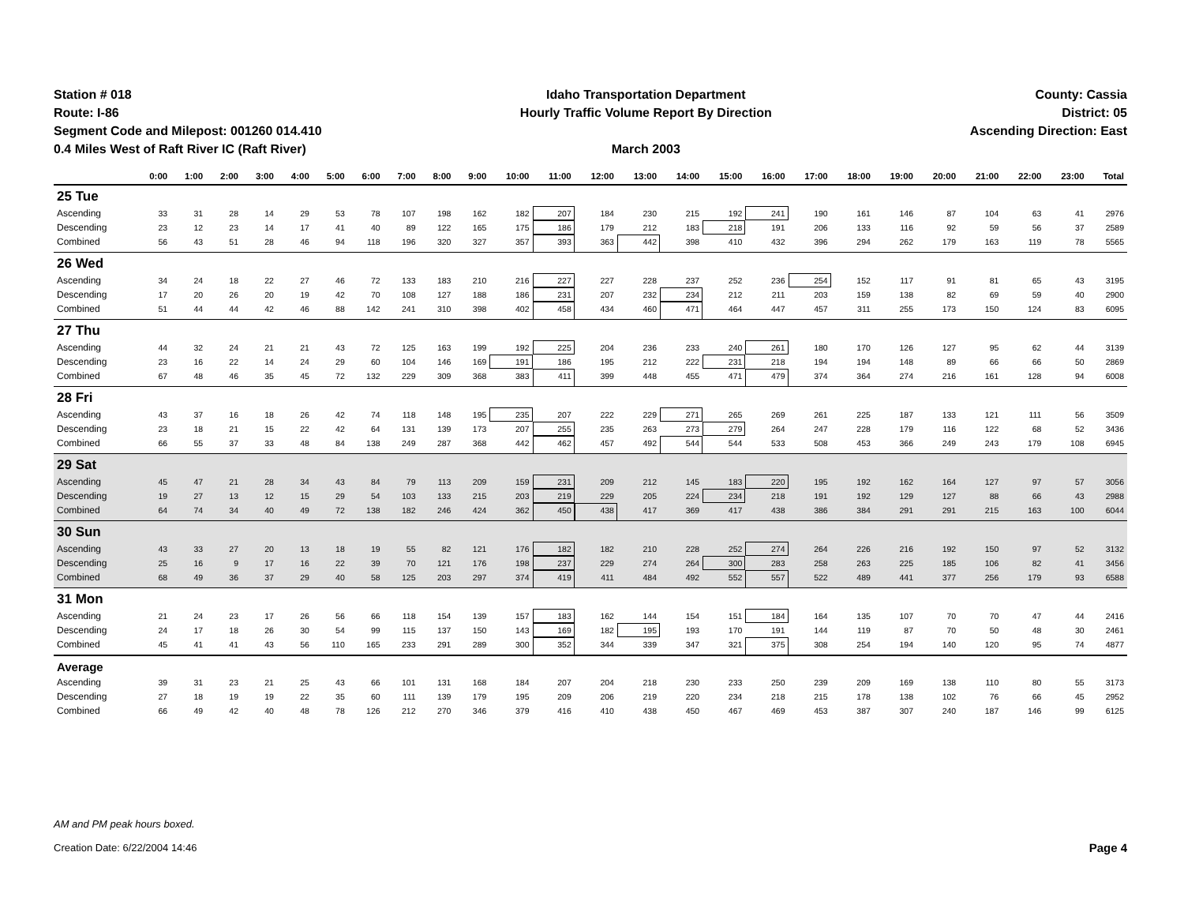Station # 018
Route: I-86
Segment Code and Milepost: 001260 014.410
0.4 Miles West of Raft River IC (Raft River)
Idaho Transportation Department
Hourly Traffic Volume Report By Direction
March 2003
County: Cassia
District: 05
Ascending Direction: East
| | 0:00 | 1:00 | 2:00 | 3:00 | 4:00 | 5:00 | 6:00 | 7:00 | 8:00 | 9:00 | 10:00 | 11:00 | 12:00 | 13:00 | 14:00 | 15:00 | 16:00 | 17:00 | 18:00 | 19:00 | 20:00 | 21:00 | 22:00 | 23:00 | Total |
| --- | --- | --- | --- | --- | --- | --- | --- | --- | --- | --- | --- | --- | --- | --- | --- | --- | --- | --- | --- | --- | --- | --- | --- | --- | --- |
| 25 Tue | | | | | | | | | | | | | | | | | | | | | | | | | |
| Ascending | 33 | 31 | 28 | 14 | 29 | 53 | 78 | 107 | 198 | 162 | 182 | 207 | 184 | 230 | 215 | 192 | 241 | 190 | 161 | 146 | 87 | 104 | 63 | 41 | 2976 |
| Descending | 23 | 12 | 23 | 14 | 17 | 41 | 40 | 89 | 122 | 165 | 175 | 186 | 179 | 212 | 183 | 218 | 191 | 206 | 133 | 116 | 92 | 59 | 56 | 37 | 2589 |
| Combined | 56 | 43 | 51 | 28 | 46 | 94 | 118 | 196 | 320 | 327 | 357 | 393 | 363 | 442 | 398 | 410 | 432 | 396 | 294 | 262 | 179 | 163 | 119 | 78 | 5565 |
| 26 Wed | | | | | | | | | | | | | | | | | | | | | | | | | |
| Ascending | 34 | 24 | 18 | 22 | 27 | 46 | 72 | 133 | 183 | 210 | 216 | 227 | 227 | 228 | 237 | 252 | 236 | 254 | 152 | 117 | 91 | 81 | 65 | 43 | 3195 |
| Descending | 17 | 20 | 26 | 20 | 19 | 42 | 70 | 108 | 127 | 188 | 186 | 231 | 207 | 232 | 234 | 212 | 211 | 203 | 159 | 138 | 82 | 69 | 59 | 40 | 2900 |
| Combined | 51 | 44 | 44 | 42 | 46 | 88 | 142 | 241 | 310 | 398 | 402 | 458 | 434 | 460 | 471 | 464 | 447 | 457 | 311 | 255 | 173 | 150 | 124 | 83 | 6095 |
| 27 Thu | | | | | | | | | | | | | | | | | | | | | | | | | |
| Ascending | 44 | 32 | 24 | 21 | 21 | 43 | 72 | 125 | 163 | 199 | 192 | 225 | 204 | 236 | 233 | 240 | 261 | 180 | 170 | 126 | 127 | 95 | 62 | 44 | 3139 |
| Descending | 23 | 16 | 22 | 14 | 24 | 29 | 60 | 104 | 146 | 169 | 191 | 186 | 195 | 212 | 222 | 231 | 218 | 194 | 194 | 148 | 89 | 66 | 66 | 50 | 2869 |
| Combined | 67 | 48 | 46 | 35 | 45 | 72 | 132 | 229 | 309 | 368 | 383 | 411 | 399 | 448 | 455 | 471 | 479 | 374 | 364 | 274 | 216 | 161 | 128 | 94 | 6008 |
| 28 Fri | | | | | | | | | | | | | | | | | | | | | | | | | |
| Ascending | 43 | 37 | 16 | 18 | 26 | 42 | 74 | 118 | 148 | 195 | 235 | 207 | 222 | 229 | 271 | 265 | 269 | 261 | 225 | 187 | 133 | 121 | 111 | 56 | 3509 |
| Descending | 23 | 18 | 21 | 15 | 22 | 42 | 64 | 131 | 139 | 173 | 207 | 255 | 235 | 263 | 273 | 279 | 264 | 247 | 228 | 179 | 116 | 122 | 68 | 52 | 3436 |
| Combined | 66 | 55 | 37 | 33 | 48 | 84 | 138 | 249 | 287 | 368 | 442 | 462 | 457 | 492 | 544 | 544 | 533 | 508 | 453 | 366 | 249 | 243 | 179 | 108 | 6945 |
| 29 Sat | | | | | | | | | | | | | | | | | | | | | | | | | |
| Ascending | 45 | 47 | 21 | 28 | 34 | 43 | 84 | 79 | 113 | 209 | 159 | 231 | 209 | 212 | 145 | 183 | 220 | 195 | 192 | 162 | 164 | 127 | 97 | 57 | 3056 |
| Descending | 19 | 27 | 13 | 12 | 15 | 29 | 54 | 103 | 133 | 215 | 203 | 219 | 229 | 205 | 224 | 234 | 218 | 191 | 192 | 129 | 127 | 88 | 66 | 43 | 2988 |
| Combined | 64 | 74 | 34 | 40 | 49 | 72 | 138 | 182 | 246 | 424 | 362 | 450 | 438 | 417 | 369 | 417 | 438 | 386 | 384 | 291 | 291 | 215 | 163 | 100 | 6044 |
| 30 Sun | | | | | | | | | | | | | | | | | | | | | | | | | |
| Ascending | 43 | 33 | 27 | 20 | 13 | 18 | 19 | 55 | 82 | 121 | 176 | 182 | 182 | 210 | 228 | 252 | 274 | 264 | 226 | 216 | 192 | 150 | 97 | 52 | 3132 |
| Descending | 25 | 16 | 9 | 17 | 16 | 22 | 39 | 70 | 121 | 176 | 198 | 237 | 229 | 274 | 264 | 300 | 283 | 258 | 263 | 225 | 185 | 106 | 82 | 41 | 3456 |
| Combined | 68 | 49 | 36 | 37 | 29 | 40 | 58 | 125 | 203 | 297 | 374 | 419 | 411 | 484 | 492 | 552 | 557 | 522 | 489 | 441 | 377 | 256 | 179 | 93 | 6588 |
| 31 Mon | | | | | | | | | | | | | | | | | | | | | | | | | |
| Ascending | 21 | 24 | 23 | 17 | 26 | 56 | 66 | 118 | 154 | 139 | 157 | 183 | 162 | 144 | 154 | 151 | 184 | 164 | 135 | 107 | 70 | 70 | 47 | 44 | 2416 |
| Descending | 24 | 17 | 18 | 26 | 30 | 54 | 99 | 115 | 137 | 150 | 143 | 169 | 182 | 195 | 193 | 170 | 191 | 144 | 119 | 87 | 70 | 50 | 48 | 30 | 2461 |
| Combined | 45 | 41 | 41 | 43 | 56 | 110 | 165 | 233 | 291 | 289 | 300 | 352 | 344 | 339 | 347 | 321 | 375 | 308 | 254 | 194 | 140 | 120 | 95 | 74 | 4877 |
| Average | | | | | | | | | | | | | | | | | | | | | | | | | |
| Ascending | 39 | 31 | 23 | 21 | 25 | 43 | 66 | 101 | 131 | 168 | 184 | 207 | 204 | 218 | 230 | 233 | 250 | 239 | 209 | 169 | 138 | 110 | 80 | 55 | 3173 |
| Descending | 27 | 18 | 19 | 19 | 22 | 35 | 60 | 111 | 139 | 179 | 195 | 209 | 206 | 219 | 220 | 234 | 218 | 215 | 178 | 138 | 102 | 76 | 66 | 45 | 2952 |
| Combined | 66 | 49 | 42 | 40 | 48 | 78 | 126 | 212 | 270 | 346 | 379 | 416 | 410 | 438 | 450 | 467 | 469 | 453 | 387 | 307 | 240 | 187 | 146 | 99 | 6125 |
AM and PM peak hours boxed.
Creation Date: 6/22/2004 14:46
Page 4